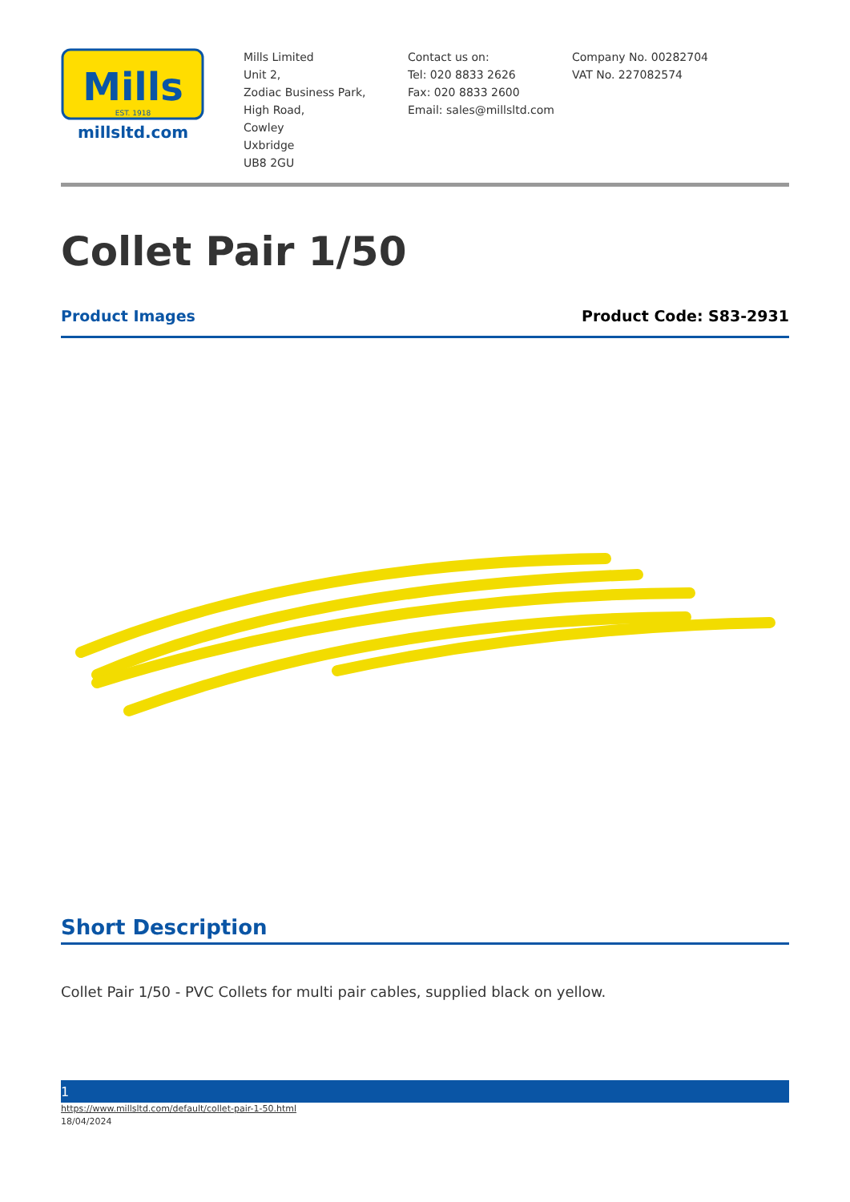Mills
EST. 1918
millsltd.com
Mills Limited
Unit 2,
Zodiac Business Park,
High Road,
Cowley
Uxbridge
UB8 2GU
Contact us on:
Tel: 020 8833 2626
Fax: 020 8833 2600
Email: sales@millsltd.com
Company No. 00282704
VAT No. 227082574
Collet Pair 1/50
Product Images Product Code: S83-2931
Short Description
Collet Pair 1/50 - PVC Collets for multi pair cables, supplied black on yellow.
1
https://www.millsltd.com/default/collet-pair-1-50.html
18/04/2024